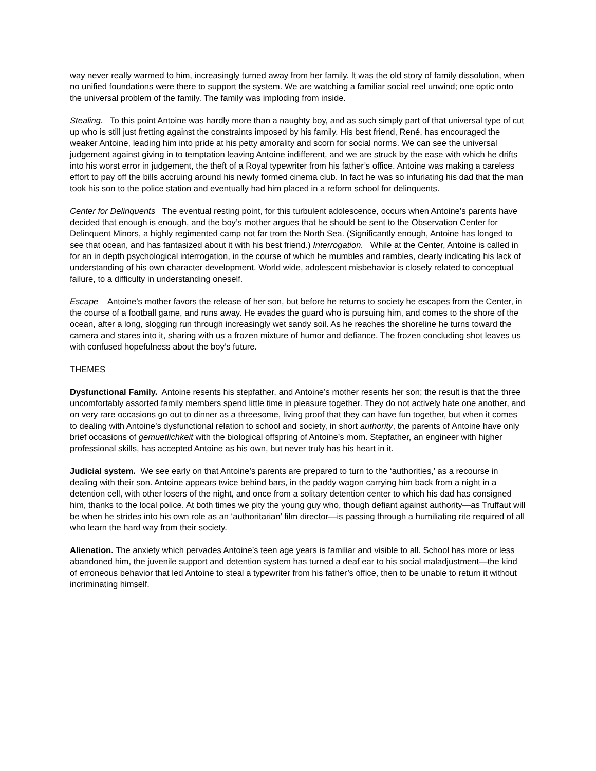way never really warmed to him, increasingly turned away from her family. It was the old story of family dissolution, when no unified foundations were there to support the system. We are watching a familiar social reel unwind; one optic onto the universal problem of the family. The family was imploding from inside.
Stealing. To this point Antoine was hardly more than a naughty boy, and as such simply part of that universal type of cut up who is still just fretting against the constraints imposed by his family. His best friend, René, has encouraged the weaker Antoine, leading him into pride at his petty amorality and scorn for social norms. We can see the universal judgement against giving in to temptation leaving Antoine indifferent, and we are struck by the ease with which he drifts into his worst error in judgement, the theft of a Royal typewriter from his father’s office. Antoine was making a careless effort to pay off the bills accruing around his newly formed cinema club. In fact he was so infuriating his dad that the man took his son to the police station and eventually had him placed in a reform school for delinquents.
Center for Delinquents The eventual resting point, for this turbulent adolescence, occurs when Antoine’s parents have decided that enough is enough, and the boy’s mother argues that he should be sent to the Observation Center for Delinquent Minors, a highly regimented camp not far trom the North Sea. (Significantly enough, Antoine has longed to see that ocean, and has fantasized about it with his best friend.) Interrogation. While at the Center, Antoine is called in for an in depth psychological interrogation, in the course of which he mumbles and rambles, clearly indicating his lack of understanding of his own character development. World wide, adolescent misbehavior is closely related to conceptual failure, to a difficulty in understanding oneself.
Escape Antoine’s mother favors the release of her son, but before he returns to society he escapes from the Center, in the course of a football game, and runs away. He evades the guard who is pursuing him, and comes to the shore of the ocean, after a long, slogging run through increasingly wet sandy soil. As he reaches the shoreline he turns toward the camera and stares into it, sharing with us a frozen mixture of humor and defiance. The frozen concluding shot leaves us with confused hopefulness about the boy’s future.
THEMES
Dysfunctional Family. Antoine resents his stepfather, and Antoine’s mother resents her son; the result is that the three uncomfortably assorted family members spend little time in pleasure together. They do not actively hate one another, and on very rare occasions go out to dinner as a threesome, living proof that they can have fun together, but when it comes to dealing with Antoine’s dysfunctional relation to school and society, in short authority, the parents of Antoine have only brief occasions of gemuetlichkeit with the biological offspring of Antoine’s mom. Stepfather, an engineer with higher professional skills, has accepted Antoine as his own, but never truly has his heart in it.
Judicial system. We see early on that Antoine’s parents are prepared to turn to the ‘authorities,’ as a recourse in dealing with their son. Antoine appears twice behind bars, in the paddy wagon carrying him back from a night in a detention cell, with other losers of the night, and once from a solitary detention center to which his dad has consigned him, thanks to the local police. At both times we pity the young guy who, though defiant against authority—as Truffaut will be when he strides into his own role as an ‘authoritarian’ film director—is passing through a humiliating rite required of all who learn the hard way from their society.
Alienation. The anxiety which pervades Antoine’s teen age years is familiar and visible to all. School has more or less abandoned him, the juvenile support and detention system has turned a deaf ear to his social maladjustment—the kind of erroneous behavior that led Antoine to steal a typewriter from his father’s office, then to be unable to return it without incriminating himself.